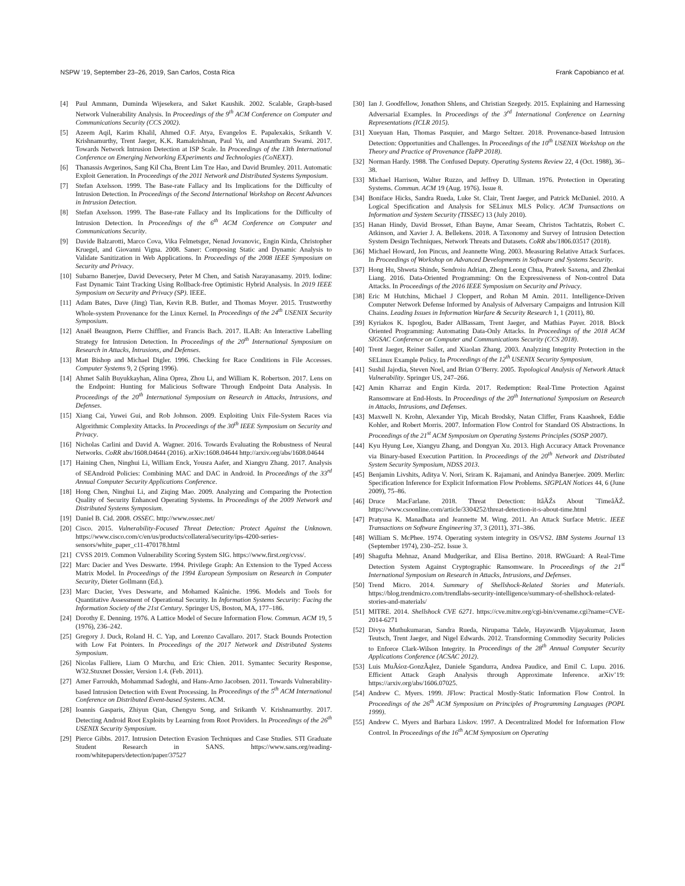NSPW ’19, September 23–26, 2019, San Carlos, Costa Rica Frank Capobianco et al.
[4] Paul Ammann, Duminda Wijesekera, and Saket Kaushik. 2002. Scalable, Graph-based Network Vulnerability Analysis. In Proceedings of the 9<sup>th</sup> ACM Conference on Computer and Communications Security (CCS 2002).
[5] Azeem Aqil, Karim Khalil, Ahmed O.F. Atya, Evangelos E. Papalexakis, Srikanth V. Krishnamurthy, Trent Jaeger, K.K. Ramakrishnan, Paul Yu, and Ananthram Swami. 2017. Towards Network Intrusion Detection at ISP Scale. In Proceedings of the 13th International Conference on Emerging Networking EXperiments and Technologies (CoNEXT).
[6] Thanassis Avgerinos, Sang Kil Cha, Brent Lim Tze Hao, and David Brumley. 2011. Automatic Exploit Generation. In Proceedings of the 2011 Network and Distributed Systems Symposium.
[7] Stefan Axelsson. 1999. The Base-rate Fallacy and Its Implications for the Difficulty of Intrusion Detection. In Proceedings of the Second International Workshop on Recent Advances in Intrusion Detection.
[8] Stefan Axelsson. 1999. The Base-rate Fallacy and Its Implications for the Difficulty of Intrusion Detection. In Proceedings of the 6<sup>th</sup> ACM Conference on Computer and Communications Security.
[9] Davide Balzarotti, Marco Cova, Vika Felmetsger, Nenad Jovanovic, Engin Kirda, Christopher Kruegel, and Giovanni Vigna. 2008. Saner: Composing Static and Dynamic Analysis to Validate Sanitization in Web Applications. In Proceedings of the 2008 IEEE Symposium on Security and Privacy.
[10] Subarno Banerjee, David Devecsery, Peter M Chen, and Satish Narayanasamy. 2019. Iodine: Fast Dynamic Taint Tracking Using Rollback-free Optimistic Hybrid Analysis. In 2019 IEEE Symposium on Security and Privacy (SP). IEEE.
[11] Adam Bates, Dave (Jing) Tian, Kevin R.B. Butler, and Thomas Moyer. 2015. Trustworthy Whole-system Provenance for the Linux Kernel. In Proceedings of the 24<sup>th</sup> USENIX Security Symposium.
[12] Anaël Beaugnon, Pierre Chifflier, and Francis Bach. 2017. ILAB: An Interactive Labelling Strategy for Intrusion Detection. In Proceedings of the 20<sup>th</sup> International Symposium on Research in Attacks, Intrusions, and Defenses.
[13] Matt Bishop and Michael Digler. 1996. Checking for Race Conditions in File Accesses. Computer Systems 9, 2 (Spring 1996).
[14] Ahmet Salih Buyukkayhan, Alina Oprea, Zhou Li, and William K. Robertson. 2017. Lens on the Endpoint: Hunting for Malicious Software Through Endpoint Data Analysis. In Proceedings of the 20<sup>th</sup> International Symposium on Research in Attacks, Intrusions, and Defenses.
[15] Xiang Cai, Yuwei Gui, and Rob Johnson. 2009. Exploiting Unix File-System Races via Algorithmic Complexity Attacks. In Proceedings of the 30<sup>th</sup> IEEE Symposium on Security and Privacy.
[16] Nicholas Carlini and David A. Wagner. 2016. Towards Evaluating the Robustness of Neural Networks. CoRR abs/1608.04644 (2016). arXiv:1608.04644 http://arxiv.org/abs/1608.04644
[17] Haining Chen, Ninghui Li, William Enck, Yousra Aafer, and Xiangyu Zhang. 2017. Analysis of SEAndroid Policies: Combining MAC and DAC in Android. In Proceedings of the 33<sup>rd</sup> Annual Computer Security Applications Conference.
[18] Hong Chen, Ninghui Li, and Ziqing Mao. 2009. Analyzing and Comparing the Protection Quality of Security Enhanced Operating Systems. In Proceedings of the 2009 Network and Distributed Systems Symposium.
[19] Daniel B. Cid. 2008. OSSEC. http://www.ossec.net/
[20] Cisco. 2015. Vulnerability-Focused Threat Detection: Protect Against the Unknown. https://www.cisco.com/c/en/us/products/collateral/security/ips-4200-series-sensors/white_paper_c11-470178.html
[21] CVSS 2019. Common Vulnerability Scoring System SIG. https://www.first.org/cvss/.
[22] Marc Dacier and Yves Deswarte. 1994. Privilege Graph: An Extension to the Typed Access Matrix Model. In Proceedings of the 1994 European Symposium on Research in Computer Security, Dieter Gollmann (Ed.).
[23] Marc Dacier, Yves Deswarte, and Mohamed Kaâniche. 1996. Models and Tools for Quantitative Assessment of Operational Security. In Information Systems Security: Facing the Information Society of the 21st Century. Springer US, Boston, MA, 177–186.
[24] Dorothy E. Denning. 1976. A Lattice Model of Secure Information Flow. Commun. ACM 19, 5 (1976), 236–242.
[25] Gregory J. Duck, Roland H. C. Yap, and Lorenzo Cavallaro. 2017. Stack Bounds Protection with Low Fat Pointers. In Proceedings of the 2017 Network and Distributed Systems Symposium.
[26] Nicolas Falliere, Liam O Murchu, and Eric Chien. 2011. Symantec Security Response, W32.Stuxnet Dossier, Version 1.4. (Feb. 2011).
[27] Amer Farroukh, Mohammad Sadoghi, and Hans-Arno Jacobsen. 2011. Towards Vulnerability-based Intrusion Detection with Event Processing. In Proceedings of the 5<sup>th</sup> ACM International Conference on Distributed Event-based Systems. ACM.
[28] Ioannis Gasparis, Zhiyun Qian, Chengyu Song, and Srikanth V. Krishnamurthy. 2017. Detecting Android Root Exploits by Learning from Root Providers. In Proceedings of the 26<sup>th</sup> USENIX Security Symposium.
[29] Pierce Gibbs. 2017. Intrusion Detection Evasion Techniques and Case Studies. STI Graduate Student Research in SANS. https://www.sans.org/reading-room/whitepapers/detection/paper/37527
[30] Ian J. Goodfellow, Jonathon Shlens, and Christian Szegedy. 2015. Explaining and Harnessing Adversarial Examples. In Proceedings of the 3<sup>rd</sup> International Conference on Learning Representations (ICLR 2015).
[31] Xueyuan Han, Thomas Pasquier, and Margo Seltzer. 2018. Provenance-based Intrusion Detection: Opportunities and Challenges. In Proceedings of the 10<sup>th</sup> USENIX Workshop on the Theory and Practice of Provenance (TaPP 2018).
[32] Norman Hardy. 1988. The Confused Deputy. Operating Systems Review 22, 4 (Oct. 1988), 36–38.
[33] Michael Harrison, Walter Ruzzo, and Jeffrey D. Ullman. 1976. Protection in Operating Systems. Commun. ACM 19 (Aug. 1976). Issue 8.
[34] Boniface Hicks, Sandra Rueda, Luke St. Clair, Trent Jaeger, and Patrick McDaniel. 2010. A Logical Specification and Analysis for SELinux MLS Policy. ACM Transactions on Information and System Security (TISSEC) 13 (July 2010).
[35] Hanan Hindy, David Brosset, Ethan Bayne, Amar Seeam, Christos Tachtatzis, Robert C. Atkinson, and Xavier J. A. Bellekens. 2018. A Taxonomy and Survey of Intrusion Detection System Design Techniques, Network Threats and Datasets. CoRR abs/1806.03517 (2018).
[36] Michael Howard, Jon Pincus, and Jeannette Wing. 2003. Measuring Relative Attack Surfaces. In Proceedings of Workshop on Advanced Developments in Software and Systems Security.
[37] Hong Hu, Shweta Shinde, Sendroiu Adrian, Zheng Leong Chua, Prateek Saxena, and Zhenkai Liang. 2016. Data-Oriented Programming: On the Expressiveness of Non-control Data Attacks. In Proceedings of the 2016 IEEE Symposium on Security and Privacy.
[38] Eric M Hutchins, Michael J Cloppert, and Rohan M Amin. 2011. Intelligence-Driven Computer Network Defense Informed by Analysis of Adversary Campaigns and Intrusion Kill Chains. Leading Issues in Information Warfare & Security Research 1, 1 (2011), 80.
[39] Kyriakos K. Ispoglou, Bader AlBassam, Trent Jaeger, and Mathias Payer. 2018. Block Oriented Programming: Automating Data-Only Attacks. In Proceedings of the 2018 ACM SIGSAC Conference on Computer and Communications Security (CCS 2018).
[40] Trent Jaeger, Reiner Sailer, and Xiaolan Zhang. 2003. Analyzing Integrity Protection in the SELinux Example Policy. In Proceedings of the 12<sup>th</sup> USENIX Security Symposium.
[41] Sushil Jajodia, Steven Noel, and Brian O’Berry. 2005. Topological Analysis of Network Attack Vulnerability. Springer US, 247–266.
[42] Amin Kharraz and Engin Kirda. 2017. Redemption: Real-Time Protection Against Ransomware at End-Hosts. In Proceedings of the 20<sup>th</sup> International Symposium on Research in Attacks, Intrusions, and Defenses.
[43] Maxwell N. Krohn, Alexander Yip, Micah Brodsky, Natan Cliffer, Frans Kaashoek, Eddie Kohler, and Robert Morris. 2007. Information Flow Control for Standard OS Abstractions. In Proceedings of the 21<sup>st</sup> ACM Symposium on Operating Systems Principles (SOSP 2007).
[44] Kyu Hyung Lee, Xiangyu Zhang, and Dongyan Xu. 2013. High Accuracy Attack Provenance via Binary-based Execution Partition. In Proceedings of the 20<sup>th</sup> Network and Distributed System Security Symposium, NDSS 2013.
[45] Benjamin Livshits, Aditya V. Nori, Sriram K. Rajamani, and Anindya Banerjee. 2009. Merlin: Specification Inference for Explicit Information Flow Problems. SIGPLAN Notices 44, 6 (June 2009), 75–86.
[46] Druce MacFarlane. 2018. Threat Detection: ItâĂŹs About `TimeâĂŹ. https://www.csoonline.com/article/3304252/threat-detection-it-s-about-time.html
[47] Pratyusa K. Manadhata and Jeannette M. Wing. 2011. An Attack Surface Metric. IEEE Transactions on Software Engineering 37, 3 (2011), 371–386.
[48] William S. McPhee. 1974. Operating system integrity in OS/VS2. IBM Systems Journal 13 (September 1974), 230–252. Issue 3.
[49] Shagufta Mehnaz, Anand Mudgerikar, and Elisa Bertino. 2018. RWGuard: A Real-Time Detection System Against Cryptographic Ransomware. In Proceedings of the 21<sup>st</sup> International Symposium on Research in Attacks, Intrusions, and Defenses.
[50] Trend Micro. 2014. Summary of Shellshock-Related Stories and Materials. https://blog.trendmicro.com/trendlabs-security-intelligence/summary-of-shellshock-related-stories-and-materials/
[51] MITRE. 2014. Shellshock CVE 6271. https://cve.mitre.org/cgi-bin/cvename.cgi?name=CVE-2014-6271
[52] Divya Muthukumaran, Sandra Rueda, Nirupama Talele, Hayawardh Vijayakumar, Jason Teutsch, Trent Jaeger, and Nigel Edwards. 2012. Transforming Commodity Security Policies to Enforce Clark-Wilson Integrity. In Proceedings of the 28<sup>th</sup> Annual Computer Security Applications Conference (ACSAC 2012).
[53] Luis MuÃśoz-GonzÃąlez, Daniele Sgandurra, Andrea Paudice, and Emil C. Lupu. 2016. Efficient Attack Graph Analysis through Approximate Inference. arXiv’19: https://arxiv.org/abs/1606.07025.
[54] Andrew C. Myers. 1999. JFlow: Practical Mostly-Static Information Flow Control. In Proceedings of the 26<sup>th</sup> ACM Symposium on Principles of Programming Languages (POPL 1999).
[55] Andrew C. Myers and Barbara Liskov. 1997. A Decentralized Model for Information Flow Control. In Proceedings of the 16<sup>th</sup> ACM Symposium on Operating